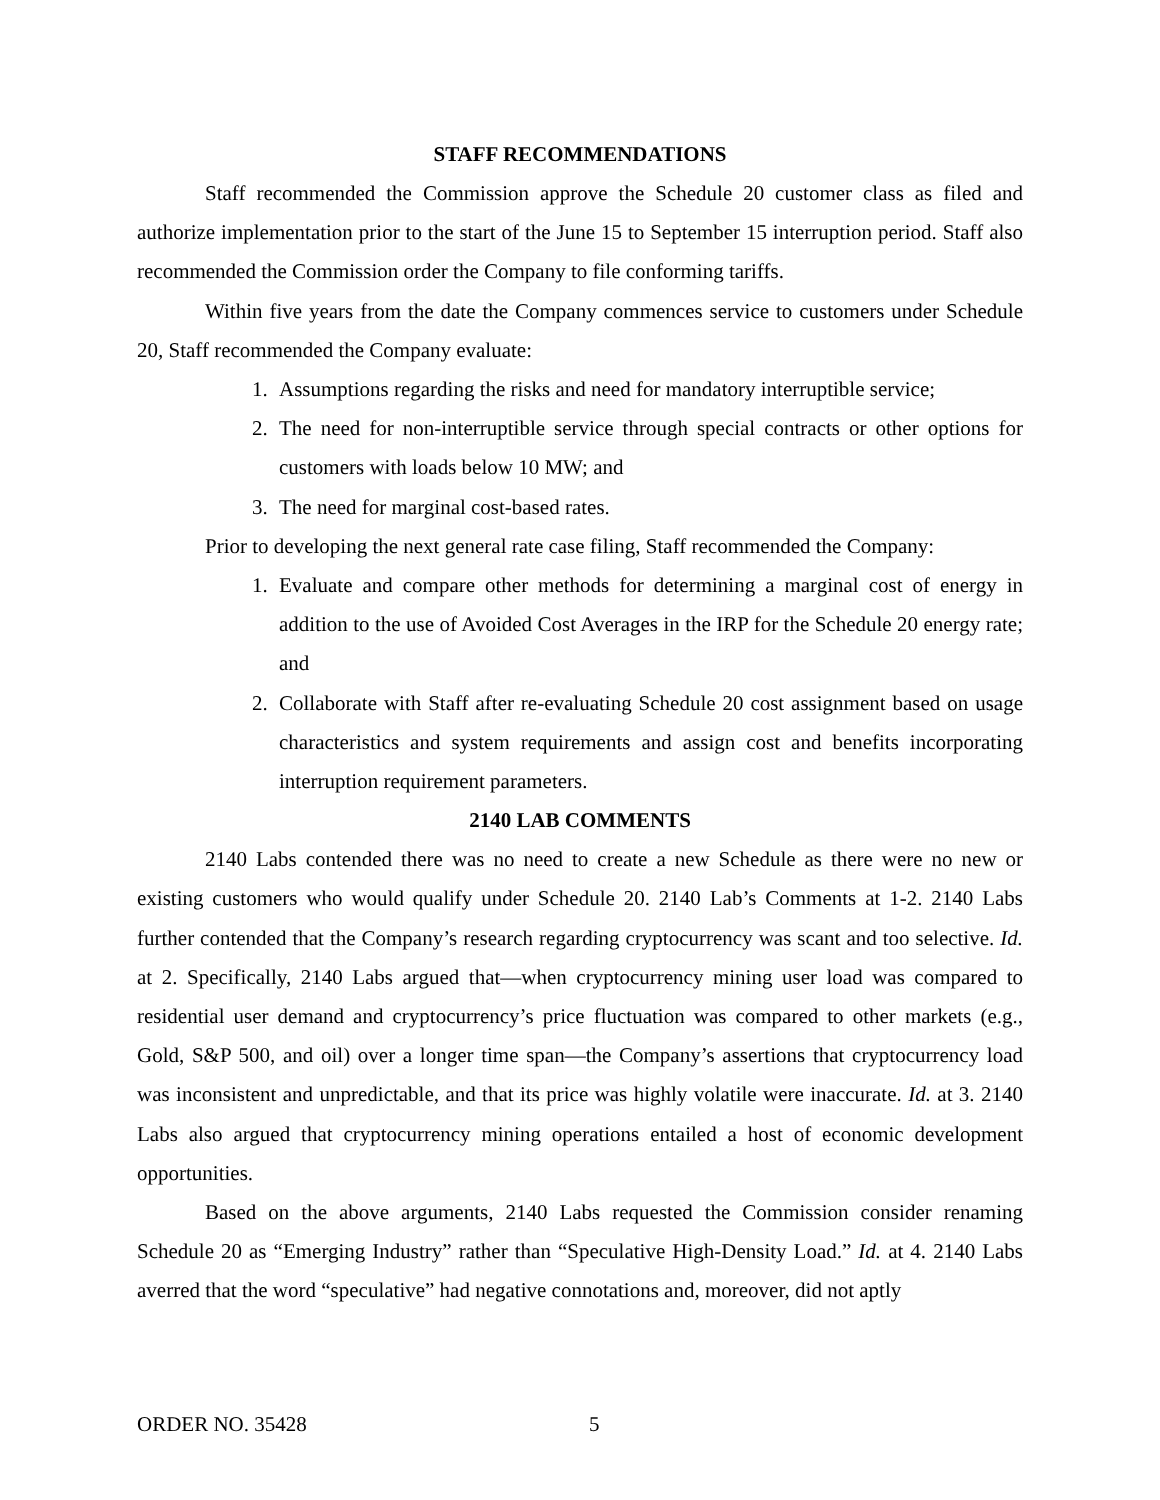STAFF RECOMMENDATIONS
Staff recommended the Commission approve the Schedule 20 customer class as filed and authorize implementation prior to the start of the June 15 to September 15 interruption period. Staff also recommended the Commission order the Company to file conforming tariffs.
Within five years from the date the Company commences service to customers under Schedule 20, Staff recommended the Company evaluate:
1. Assumptions regarding the risks and need for mandatory interruptible service;
2. The need for non-interruptible service through special contracts or other options for customers with loads below 10 MW; and
3. The need for marginal cost-based rates.
Prior to developing the next general rate case filing, Staff recommended the Company:
1. Evaluate and compare other methods for determining a marginal cost of energy in addition to the use of Avoided Cost Averages in the IRP for the Schedule 20 energy rate; and
2. Collaborate with Staff after re-evaluating Schedule 20 cost assignment based on usage characteristics and system requirements and assign cost and benefits incorporating interruption requirement parameters.
2140 LAB COMMENTS
2140 Labs contended there was no need to create a new Schedule as there were no new or existing customers who would qualify under Schedule 20. 2140 Lab’s Comments at 1-2. 2140 Labs further contended that the Company’s research regarding cryptocurrency was scant and too selective. Id. at 2. Specifically, 2140 Labs argued that—when cryptocurrency mining user load was compared to residential user demand and cryptocurrency’s price fluctuation was compared to other markets (e.g., Gold, S&P 500, and oil) over a longer time span—the Company’s assertions that cryptocurrency load was inconsistent and unpredictable, and that its price was highly volatile were inaccurate. Id. at 3. 2140 Labs also argued that cryptocurrency mining operations entailed a host of economic development opportunities.
Based on the above arguments, 2140 Labs requested the Commission consider renaming Schedule 20 as “Emerging Industry” rather than “Speculative High-Density Load.” Id. at 4. 2140 Labs averred that the word “speculative” had negative connotations and, moreover, did not aptly
ORDER NO. 35428 5